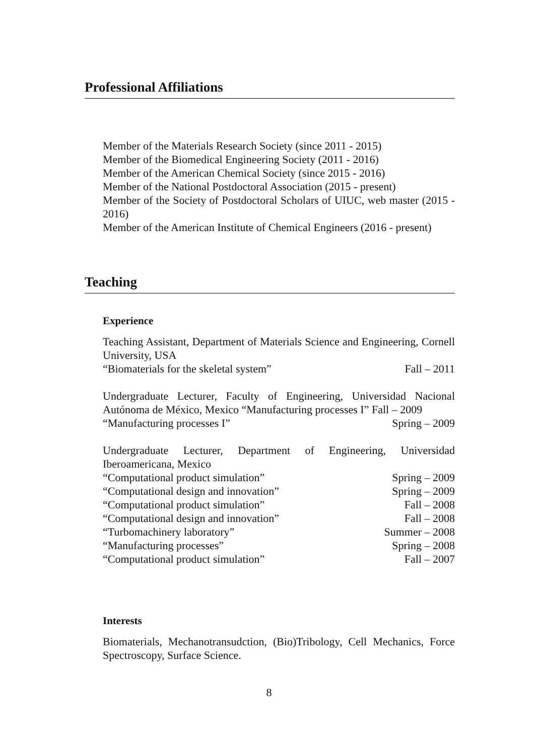Professional Affiliations
Member of the Materials Research Society (since 2011 - 2015)
Member of the Biomedical Engineering Society (2011 - 2016)
Member of the American Chemical Society (since 2015 - 2016)
Member of the National Postdoctoral Association (2015 - present)
Member of the Society of Postdoctoral Scholars of UIUC, web master (2015 - 2016)
Member of the American Institute of Chemical Engineers (2016 - present)
Teaching
Experience
Teaching Assistant, Department of Materials Science and Engineering, Cornell University, USA
“Biomaterials for the skeletal system” Fall – 2011
Undergraduate Lecturer, Faculty of Engineering, Universidad Nacional Autónoma de México, Mexico “Manufacturing processes I” Fall – 2009
“Manufacturing processes I” Spring – 2009
Undergraduate Lecturer, Department of Engineering, Universidad Iberoamericana, Mexico
“Computational product simulation” Spring – 2009
“Computational design and innovation” Spring – 2009
“Computational product simulation” Fall – 2008
“Computational design and innovation” Fall – 2008
“Turbomachinery laboratory” Summer – 2008
“Manufacturing processes” Spring – 2008
“Computational product simulation” Fall – 2007
Interests
Biomaterials, Mechanotransudction, (Bio)Tribology, Cell Mechanics, Force Spectroscopy, Surface Science.
8